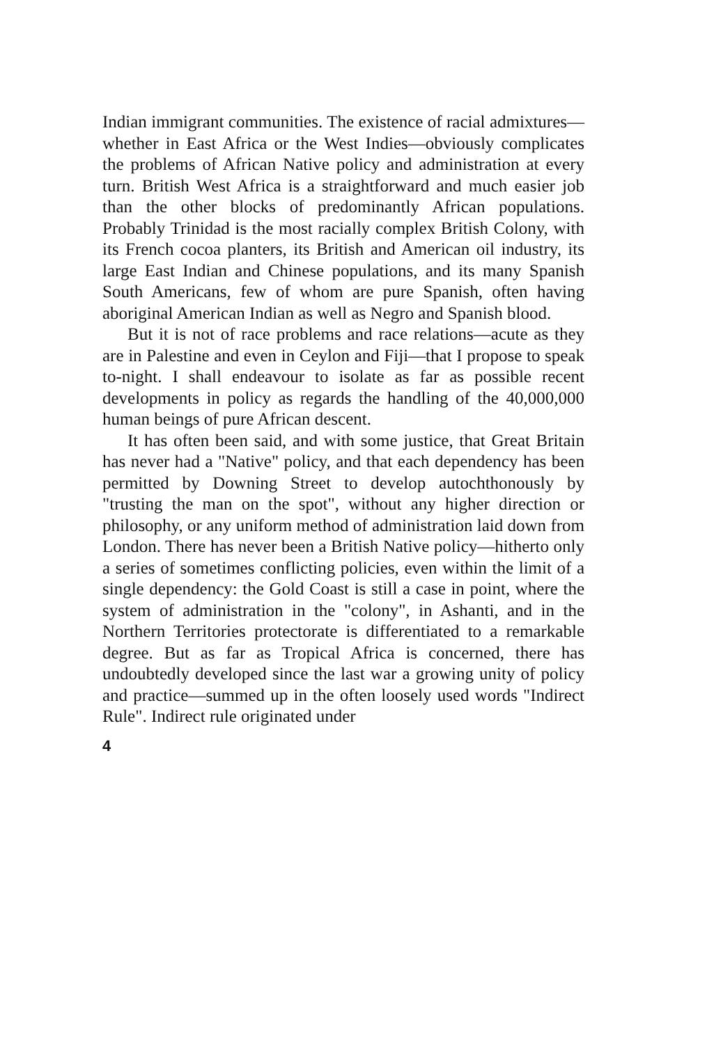Indian immigrant communities. The existence of racial admixtures—whether in East Africa or the West Indies—obviously complicates the problems of African Native policy and administration at every turn. British West Africa is a straightforward and much easier job than the other blocks of predominantly African populations. Probably Trinidad is the most racially complex British Colony, with its French cocoa planters, its British and American oil industry, its large East Indian and Chinese populations, and its many Spanish South Americans, few of whom are pure Spanish, often having aboriginal American Indian as well as Negro and Spanish blood.
But it is not of race problems and race relations—acute as they are in Palestine and even in Ceylon and Fiji—that I propose to speak to-night. I shall endeavour to isolate as far as possible recent developments in policy as regards the handling of the 40,000,000 human beings of pure African descent.
It has often been said, and with some justice, that Great Britain has never had a "Native" policy, and that each dependency has been permitted by Downing Street to develop autochthonously by "trusting the man on the spot", without any higher direction or philosophy, or any uniform method of administration laid down from London. There has never been a British Native policy—hitherto only a series of sometimes conflicting policies, even within the limit of a single dependency: the Gold Coast is still a case in point, where the system of administration in the "colony", in Ashanti, and in the Northern Territories protectorate is differentiated to a remarkable degree. But as far as Tropical Africa is concerned, there has undoubtedly developed since the last war a growing unity of policy and practice—summed up in the often loosely used words "Indirect Rule". Indirect rule originated under
4